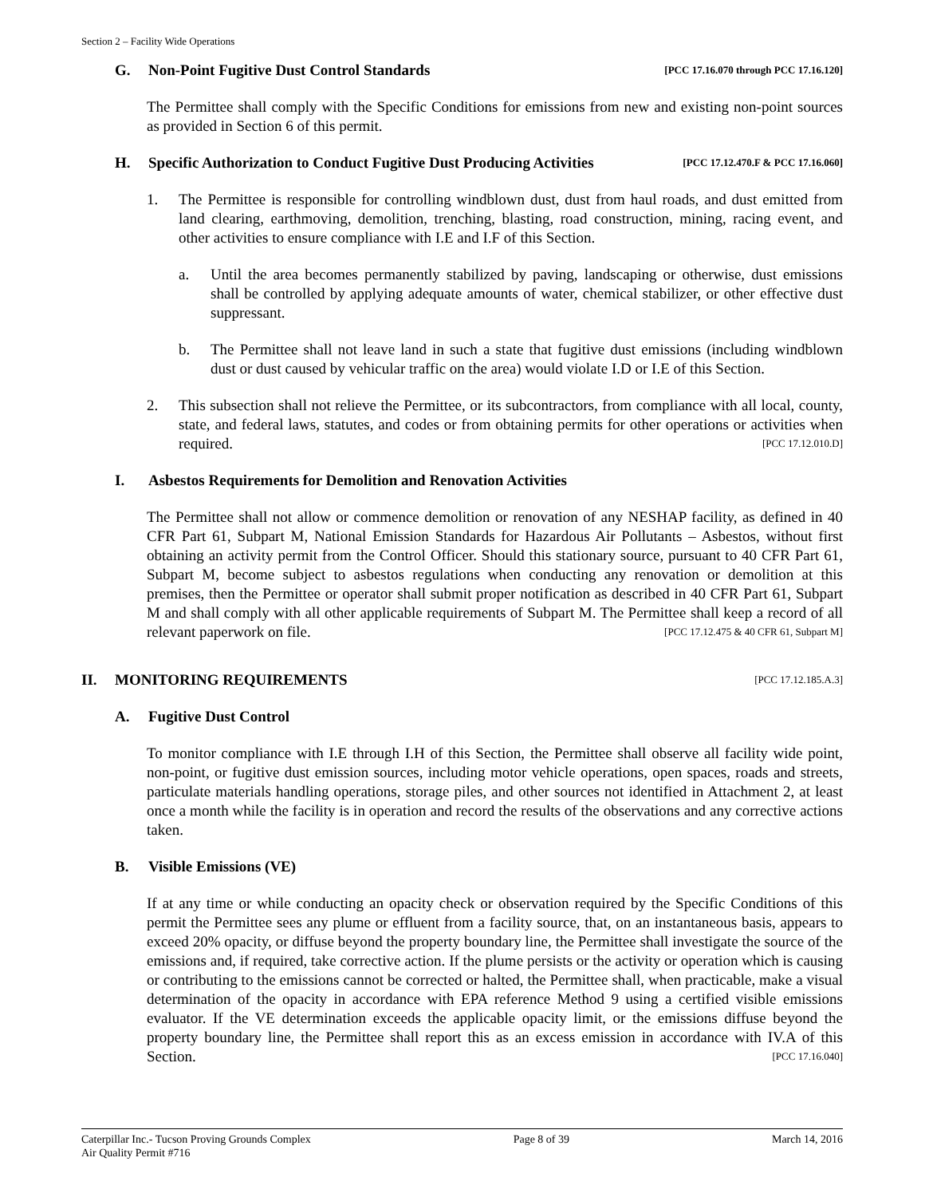Section 2 – Facility Wide Operations
G. Non-Point Fugitive Dust Control Standards [PCC 17.16.070 through PCC 17.16.120]
The Permittee shall comply with the Specific Conditions for emissions from new and existing non-point sources as provided in Section 6 of this permit.
H. Specific Authorization to Conduct Fugitive Dust Producing Activities [PCC 17.12.470.F & PCC 17.16.060]
1. The Permittee is responsible for controlling windblown dust, dust from haul roads, and dust emitted from land clearing, earthmoving, demolition, trenching, blasting, road construction, mining, racing event, and other activities to ensure compliance with I.E and I.F of this Section.
a. Until the area becomes permanently stabilized by paving, landscaping or otherwise, dust emissions shall be controlled by applying adequate amounts of water, chemical stabilizer, or other effective dust suppressant.
b. The Permittee shall not leave land in such a state that fugitive dust emissions (including windblown dust or dust caused by vehicular traffic on the area) would violate I.D or I.E of this Section.
2. This subsection shall not relieve the Permittee, or its subcontractors, from compliance with all local, county, state, and federal laws, statutes, and codes or from obtaining permits for other operations or activities when required. [PCC 17.12.010.D]
I. Asbestos Requirements for Demolition and Renovation Activities
The Permittee shall not allow or commence demolition or renovation of any NESHAP facility, as defined in 40 CFR Part 61, Subpart M, National Emission Standards for Hazardous Air Pollutants – Asbestos, without first obtaining an activity permit from the Control Officer. Should this stationary source, pursuant to 40 CFR Part 61, Subpart M, become subject to asbestos regulations when conducting any renovation or demolition at this premises, then the Permittee or operator shall submit proper notification as described in 40 CFR Part 61, Subpart M and shall comply with all other applicable requirements of Subpart M. The Permittee shall keep a record of all relevant paperwork on file. [PCC 17.12.475 & 40 CFR 61, Subpart M]
II. MONITORING REQUIREMENTS [PCC 17.12.185.A.3]
A. Fugitive Dust Control
To monitor compliance with I.E through I.H of this Section, the Permittee shall observe all facility wide point, non-point, or fugitive dust emission sources, including motor vehicle operations, open spaces, roads and streets, particulate materials handling operations, storage piles, and other sources not identified in Attachment 2, at least once a month while the facility is in operation and record the results of the observations and any corrective actions taken.
B. Visible Emissions (VE)
If at any time or while conducting an opacity check or observation required by the Specific Conditions of this permit the Permittee sees any plume or effluent from a facility source, that, on an instantaneous basis, appears to exceed 20% opacity, or diffuse beyond the property boundary line, the Permittee shall investigate the source of the emissions and, if required, take corrective action. If the plume persists or the activity or operation which is causing or contributing to the emissions cannot be corrected or halted, the Permittee shall, when practicable, make a visual determination of the opacity in accordance with EPA reference Method 9 using a certified visible emissions evaluator. If the VE determination exceeds the applicable opacity limit, or the emissions diffuse beyond the property boundary line, the Permittee shall report this as an excess emission in accordance with IV.A of this Section. [PCC 17.16.040]
Caterpillar Inc.- Tucson Proving Grounds Complex
Air Quality Permit #716 Page 8 of 39 March 14, 2016